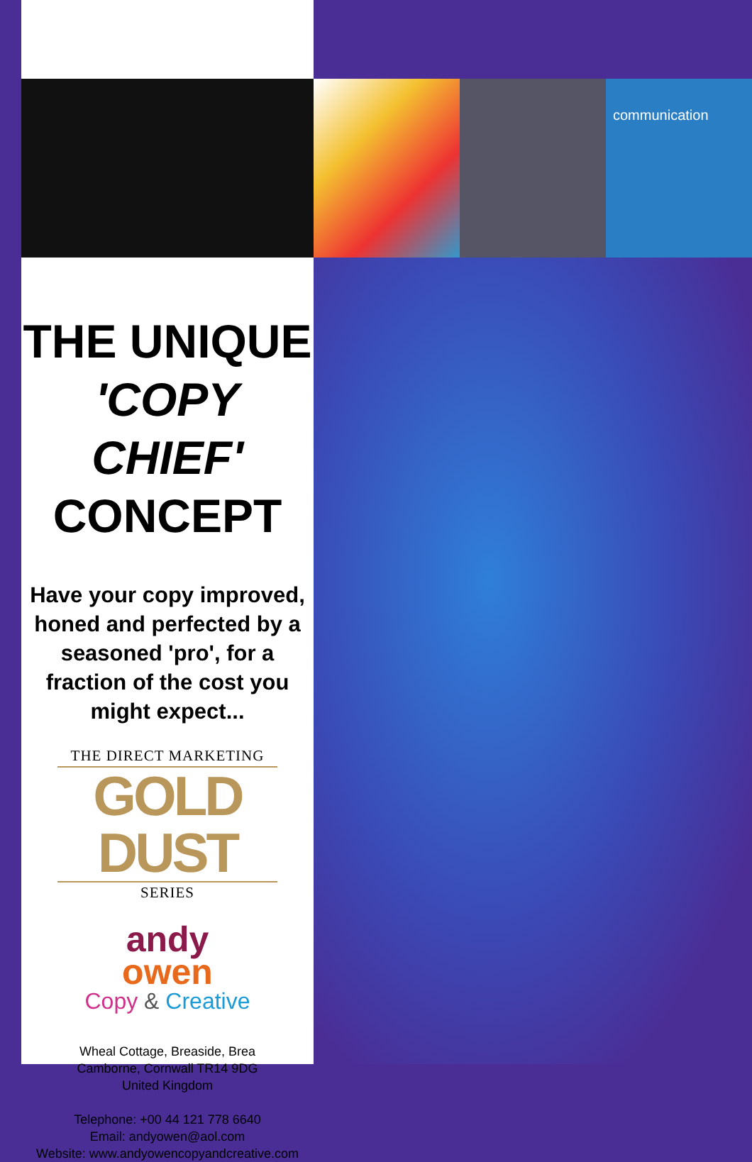communication
THE UNIQUE
'COPY CHIEF'
CONCEPT
Have your copy improved, honed and perfected by a seasoned 'pro', for a fraction of the cost you might expect...
THE DIRECT MARKETING
GOLD DUST
SERIES
andy
owen
Copy & Creative
Wheal Cottage, Breaside, Brea
Camborne, Cornwall TR14 9DG
United Kingdom
Telephone: +00 44 121 778 6640
Email: andyowen@aol.com
Website: www.andyowencopyandcreative.com